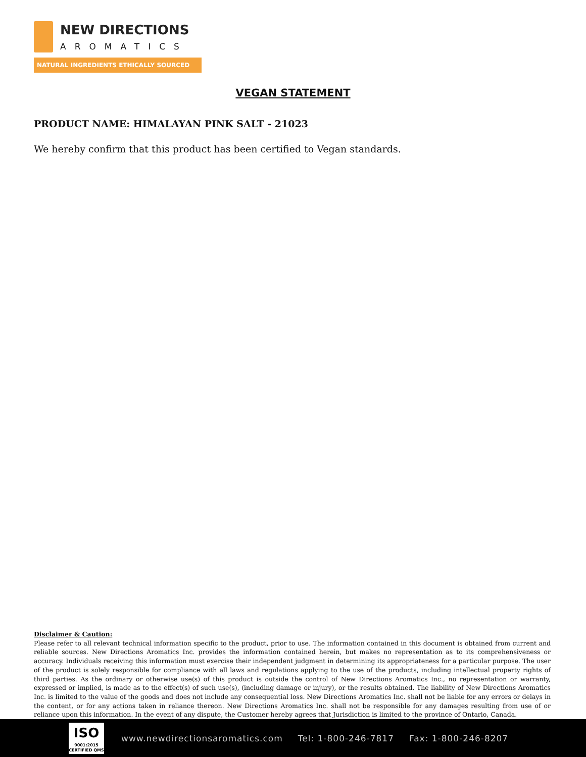NEW DIRECTIONS
AROMATICS
NATURAL INGREDIENTS ETHICALLY SOURCED
VEGAN STATEMENT
PRODUCT NAME: HIMALAYAN PINK SALT - 21023
We hereby confirm that this product has been certified to Vegan standards.
Disclaimer & Caution:
Please refer to all relevant technical information specific to the product, prior to use. The information contained in this document is obtained from current and reliable sources. New Directions Aromatics Inc. provides the information contained herein, but makes no representation as to its comprehensiveness or accuracy. Individuals receiving this information must exercise their independent judgment in determining its appropriateness for a particular purpose. The user of the product is solely responsible for compliance with all laws and regulations applying to the use of the products, including intellectual property rights of third parties. As the ordinary or otherwise use(s) of this product is outside the control of New Directions Aromatics Inc., no representation or warranty, expressed or implied, is made as to the effect(s) of such use(s), (including damage or injury), or the results obtained. The liability of New Directions Aromatics Inc. is limited to the value of the goods and does not include any consequential loss. New Directions Aromatics Inc. shall not be liable for any errors or delays in the content, or for any actions taken in reliance thereon. New Directions Aromatics Inc. shall not be responsible for any damages resulting from use of or reliance upon this information. In the event of any dispute, the Customer hereby agrees that Jurisdiction is limited to the province of Ontario, Canada.
ISO
9001:2015 CERTIFIED QMS
www.newdirectionsaromatics.com Tel: 1-800-246-7817 Fax: 1-800-246-8207